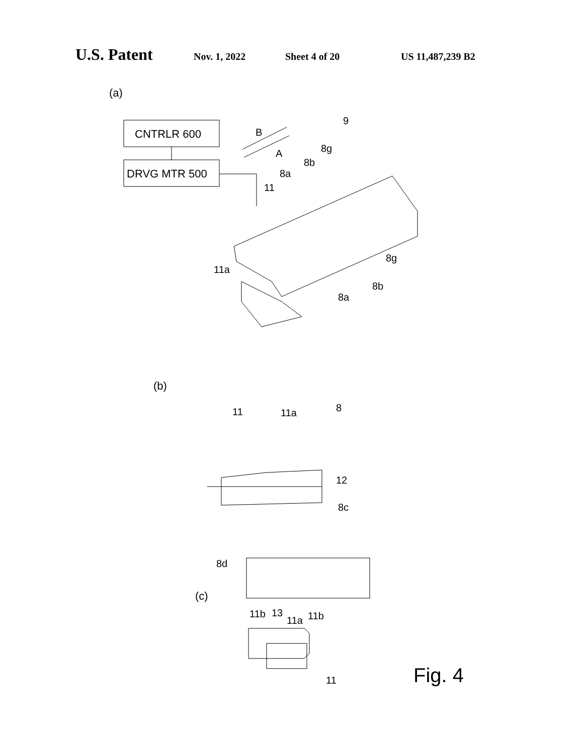U.S. Patent Nov. 1, 2022 Sheet 4 of 20 US 11,487,239 B2
(a)
CNTRLR 600
DRVG MTR 500
B
A
9
8g
8b
8a
11
8g
8b
8a
11a
(b)
11
11a
8
12
8c
8d
(c)
11b
13
11a
11b
11
Fig. 4